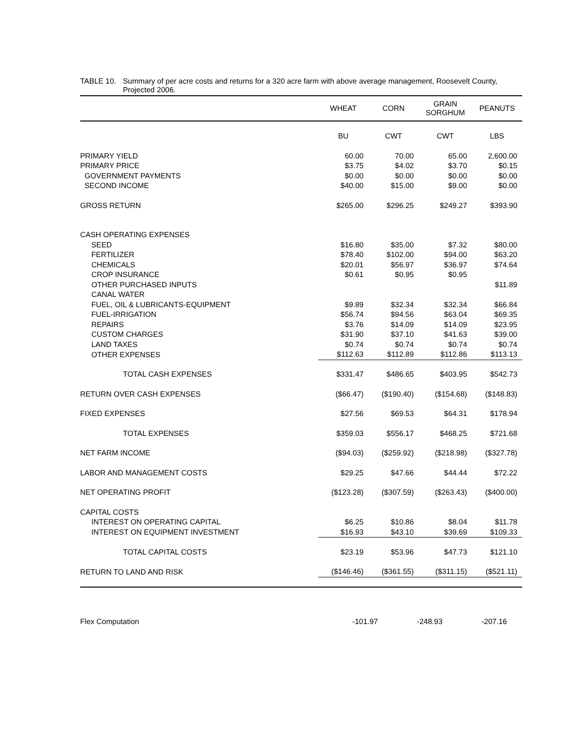TABLE 10. Summary of per acre costs and returns for a 320 acre farm with above average management, Roosevelt County,
Projected 2006.
| | WHEAT | CORN | GRAIN SORGHUM | PEANUTS |
| --- | --- | --- | --- | --- |
| | BU | CWT | CWT | LBS |
| PRIMARY YIELD | 60.00 | 70.00 | 65.00 | 2,600.00 |
| PRIMARY PRICE | $3.75 | $4.02 | $3.70 | $0.15 |
| GOVERNMENT PAYMENTS | $0.00 | $0.00 | $0.00 | $0.00 |
| SECOND INCOME | $40.00 | $15.00 | $9.00 | $0.00 |
| GROSS RETURN | $265.00 | $296.25 | $249.27 | $393.90 |
| CASH OPERATING EXPENSES | | | | |
| SEED | $16.80 | $35.00 | $7.32 | $80.00 |
| FERTILIZER | $78.40 | $102.00 | $94.00 | $63.20 |
| CHEMICALS | $20.01 | $56.97 | $36.97 | $74.64 |
| CROP INSURANCE | $0.61 | $0.95 | $0.95 | |
| OTHER PURCHASED INPUTS | | | | $11.89 |
| CANAL WATER | | | | |
| FUEL, OIL & LUBRICANTS-EQUIPMENT | $9.89 | $32.34 | $32.34 | $66.84 |
| FUEL-IRRIGATION | $56.74 | $94.56 | $63.04 | $69.35 |
| REPAIRS | $3.76 | $14.09 | $14.09 | $23.95 |
| CUSTOM CHARGES | $31.90 | $37.10 | $41.63 | $39.00 |
| LAND TAXES | $0.74 | $0.74 | $0.74 | $0.74 |
| OTHER EXPENSES | $112.63 | $112.89 | $112.86 | $113.13 |
| TOTAL CASH EXPENSES | $331.47 | $486.65 | $403.95 | $542.73 |
| RETURN OVER CASH EXPENSES | ($66.47) | ($190.40) | ($154.68) | ($148.83) |
| FIXED EXPENSES | $27.56 | $69.53 | $64.31 | $178.94 |
| TOTAL EXPENSES | $359.03 | $556.17 | $468.25 | $721.68 |
| NET FARM INCOME | ($94.03) | ($259.92) | ($218.98) | ($327.78) |
| LABOR AND MANAGEMENT COSTS | $29.25 | $47.66 | $44.44 | $72.22 |
| NET OPERATING PROFIT | ($123.28) | ($307.59) | ($263.43) | ($400.00) |
| CAPITAL COSTS | | | | |
| INTEREST ON OPERATING CAPITAL | $6.25 | $10.86 | $8.04 | $11.78 |
| INTEREST ON EQUIPMENT INVESTMENT | $16.93 | $43.10 | $39.69 | $109.33 |
| TOTAL CAPITAL COSTS | $23.19 | $53.96 | $47.73 | $121.10 |
| RETURN TO LAND AND RISK | ($146.46) | ($361.55) | ($311.15) | ($521.11) |
| Flex Computation | -101.97 | -248.93 | -207.16 | |